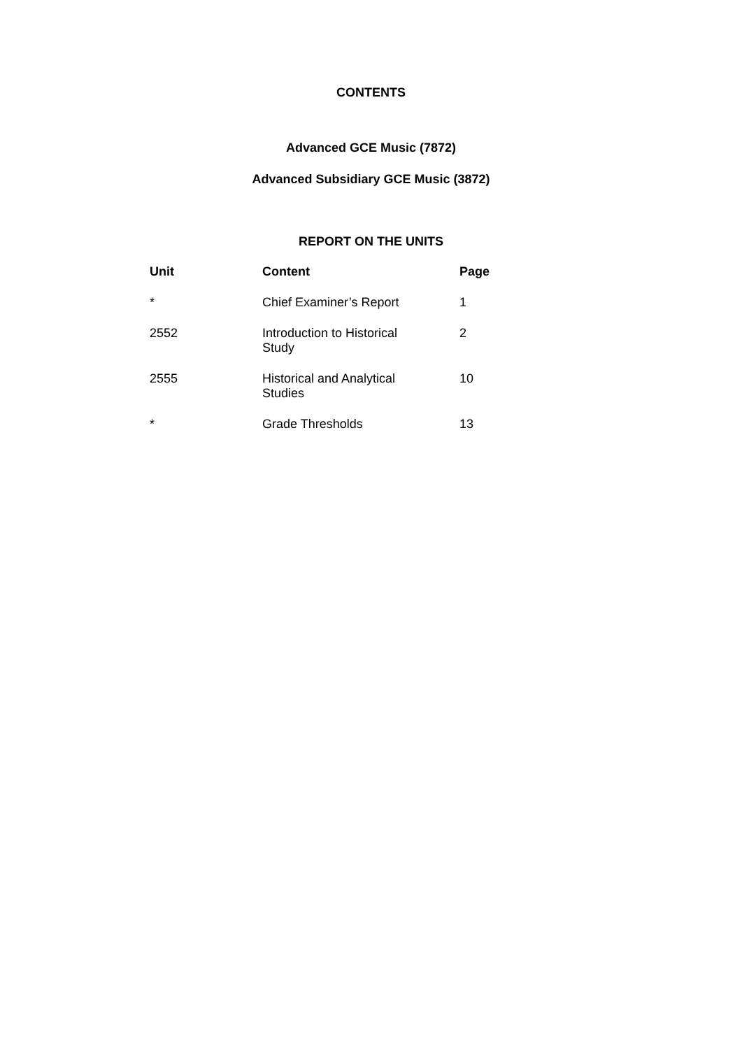CONTENTS
Advanced GCE Music (7872)
Advanced Subsidiary GCE Music (3872)
REPORT ON THE UNITS
| Unit | Content | Page |
| --- | --- | --- |
| * | Chief Examiner’s Report | 1 |
| 2552 | Introduction to Historical Study | 2 |
| 2555 | Historical and Analytical Studies | 10 |
| * | Grade Thresholds | 13 |